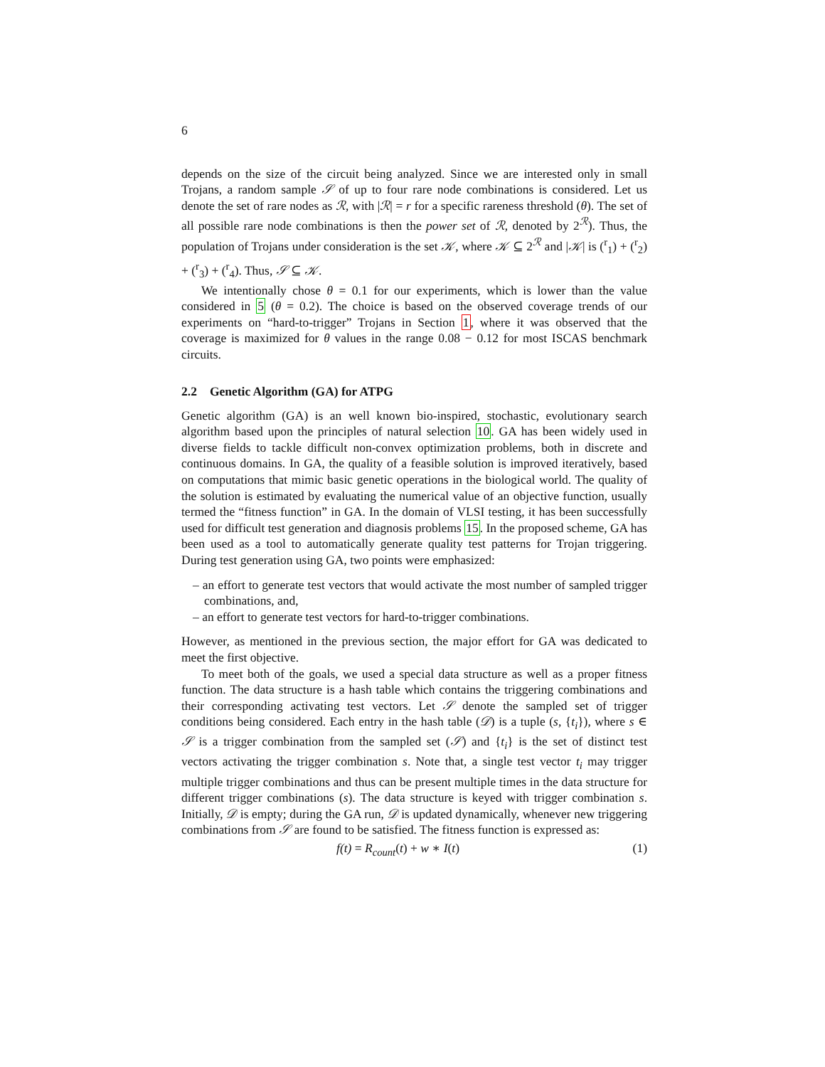6
depends on the size of the circuit being analyzed. Since we are interested only in small Trojans, a random sample 𝒮 of up to four rare node combinations is considered. Let us denote the set of rare nodes as ℛ, with |ℛ| = r for a specific rareness threshold (θ). The set of all possible rare node combinations is then the power set of ℛ, denoted by 2<sup>ℛ</sup>). Thus, the population of Trojans under consideration is the set 𝒦, where 𝒦 ⊆ 2<sup>ℛ</sup> and |𝒦| is (<sup>r</sup><sub>1</sub>) + (<sup>r</sup><sub>2</sub>) + (<sup>r</sup><sub>3</sub>) + (<sup>r</sup><sub>4</sub>). Thus, 𝒮 ⊆ 𝒦.
We intentionally chose θ = 0.1 for our experiments, which is lower than the value considered in 5 (θ = 0.2). The choice is based on the observed coverage trends of our experiments on “hard-to-trigger” Trojans in Section 1, where it was observed that the coverage is maximized for θ values in the range 0.08 − 0.12 for most ISCAS benchmark circuits.
2.2 Genetic Algorithm (GA) for ATPG
Genetic algorithm (GA) is an well known bio-inspired, stochastic, evolutionary search algorithm based upon the principles of natural selection 10. GA has been widely used in diverse fields to tackle difficult non-convex optimization problems, both in discrete and continuous domains. In GA, the quality of a feasible solution is improved iteratively, based on computations that mimic basic genetic operations in the biological world. The quality of the solution is estimated by evaluating the numerical value of an objective function, usually termed the “fitness function” in GA. In the domain of VLSI testing, it has been successfully used for difficult test generation and diagnosis problems 15. In the proposed scheme, GA has been used as a tool to automatically generate quality test patterns for Trojan triggering. During test generation using GA, two points were emphasized:
– an effort to generate test vectors that would activate the most number of sampled trigger combinations, and,
– an effort to generate test vectors for hard-to-trigger combinations.
However, as mentioned in the previous section, the major effort for GA was dedicated to meet the first objective.
To meet both of the goals, we used a special data structure as well as a proper fitness function. The data structure is a hash table which contains the triggering combinations and their corresponding activating test vectors. Let 𝒮 denote the sampled set of trigger conditions being considered. Each entry in the hash table (𝒟) is a tuple (s, {t<sub>i</sub>}), where s ∈ 𝒮 is a trigger combination from the sampled set (𝒮) and {t<sub>i</sub>} is the set of distinct test vectors activating the trigger combination s. Note that, a single test vector t<sub>i</sub> may trigger multiple trigger combinations and thus can be present multiple times in the data structure for different trigger combinations (s). The data structure is keyed with trigger combination s. Initially, 𝒟 is empty; during the GA run, 𝒟 is updated dynamically, whenever new triggering combinations from 𝒮 are found to be satisfied. The fitness function is expressed as:
f (t) = R<sub>count</sub>(t) + w ∗ I(t) (1)